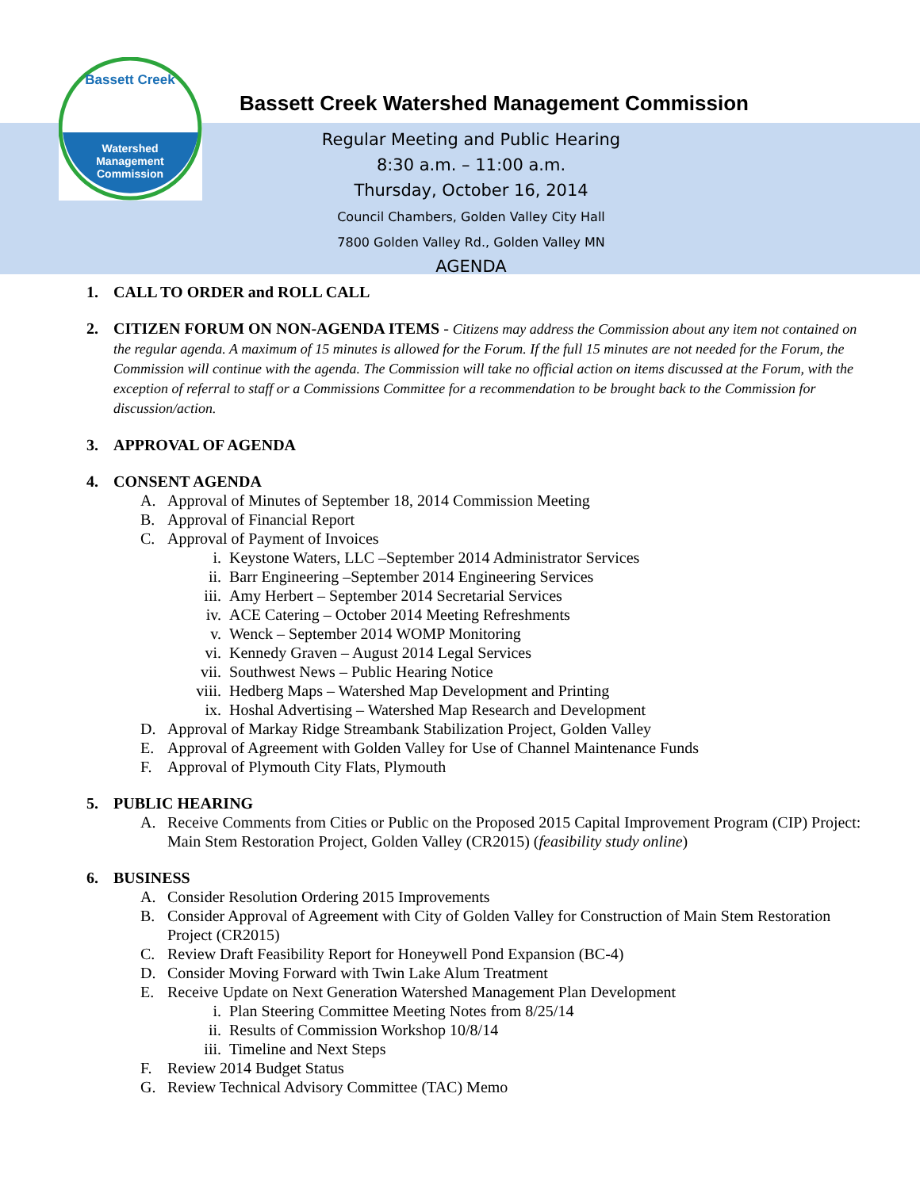Bassett Creek
Watershed
Management
Commission
Bassett Creek Watershed Management Commission
Regular Meeting and Public Hearing
8:30 a.m. – 11:00 a.m.
Thursday, October 16, 2014
Council Chambers, Golden Valley City Hall
7800 Golden Valley Rd., Golden Valley MN
AGENDA
1. CALL TO ORDER and ROLL CALL
2. CITIZEN FORUM ON NON-AGENDA ITEMS - Citizens may address the Commission about any item not contained on the regular agenda. A maximum of 15 minutes is allowed for the Forum. If the full 15 minutes are not needed for the Forum, the Commission will continue with the agenda. The Commission will take no official action on items discussed at the Forum, with the exception of referral to staff or a Commissions Committee for a recommendation to be brought back to the Commission for discussion/action.
3. APPROVAL OF AGENDA
4. CONSENT AGENDA
A. Approval of Minutes of September 18, 2014 Commission Meeting
B. Approval of Financial Report
C. Approval of Payment of Invoices
i. Keystone Waters, LLC –September 2014 Administrator Services
ii. Barr Engineering –September 2014 Engineering Services
iii. Amy Herbert – September 2014 Secretarial Services
iv. ACE Catering – October 2014 Meeting Refreshments
v. Wenck – September 2014 WOMP Monitoring
vi. Kennedy Graven – August 2014 Legal Services
vii. Southwest News – Public Hearing Notice
viii. Hedberg Maps – Watershed Map Development and Printing
ix. Hoshal Advertising – Watershed Map Research and Development
D. Approval of Markay Ridge Streambank Stabilization Project, Golden Valley
E. Approval of Agreement with Golden Valley for Use of Channel Maintenance Funds
F. Approval of Plymouth City Flats, Plymouth
5. PUBLIC HEARING
A. Receive Comments from Cities or Public on the Proposed 2015 Capital Improvement Program (CIP) Project: Main Stem Restoration Project, Golden Valley (CR2015) (feasibility study online)
6. BUSINESS
A. Consider Resolution Ordering 2015 Improvements
B. Consider Approval of Agreement with City of Golden Valley for Construction of Main Stem Restoration Project (CR2015)
C. Review Draft Feasibility Report for Honeywell Pond Expansion (BC-4)
D. Consider Moving Forward with Twin Lake Alum Treatment
E. Receive Update on Next Generation Watershed Management Plan Development
i. Plan Steering Committee Meeting Notes from 8/25/14
ii. Results of Commission Workshop 10/8/14
iii. Timeline and Next Steps
F. Review 2014 Budget Status
G. Review Technical Advisory Committee (TAC) Memo